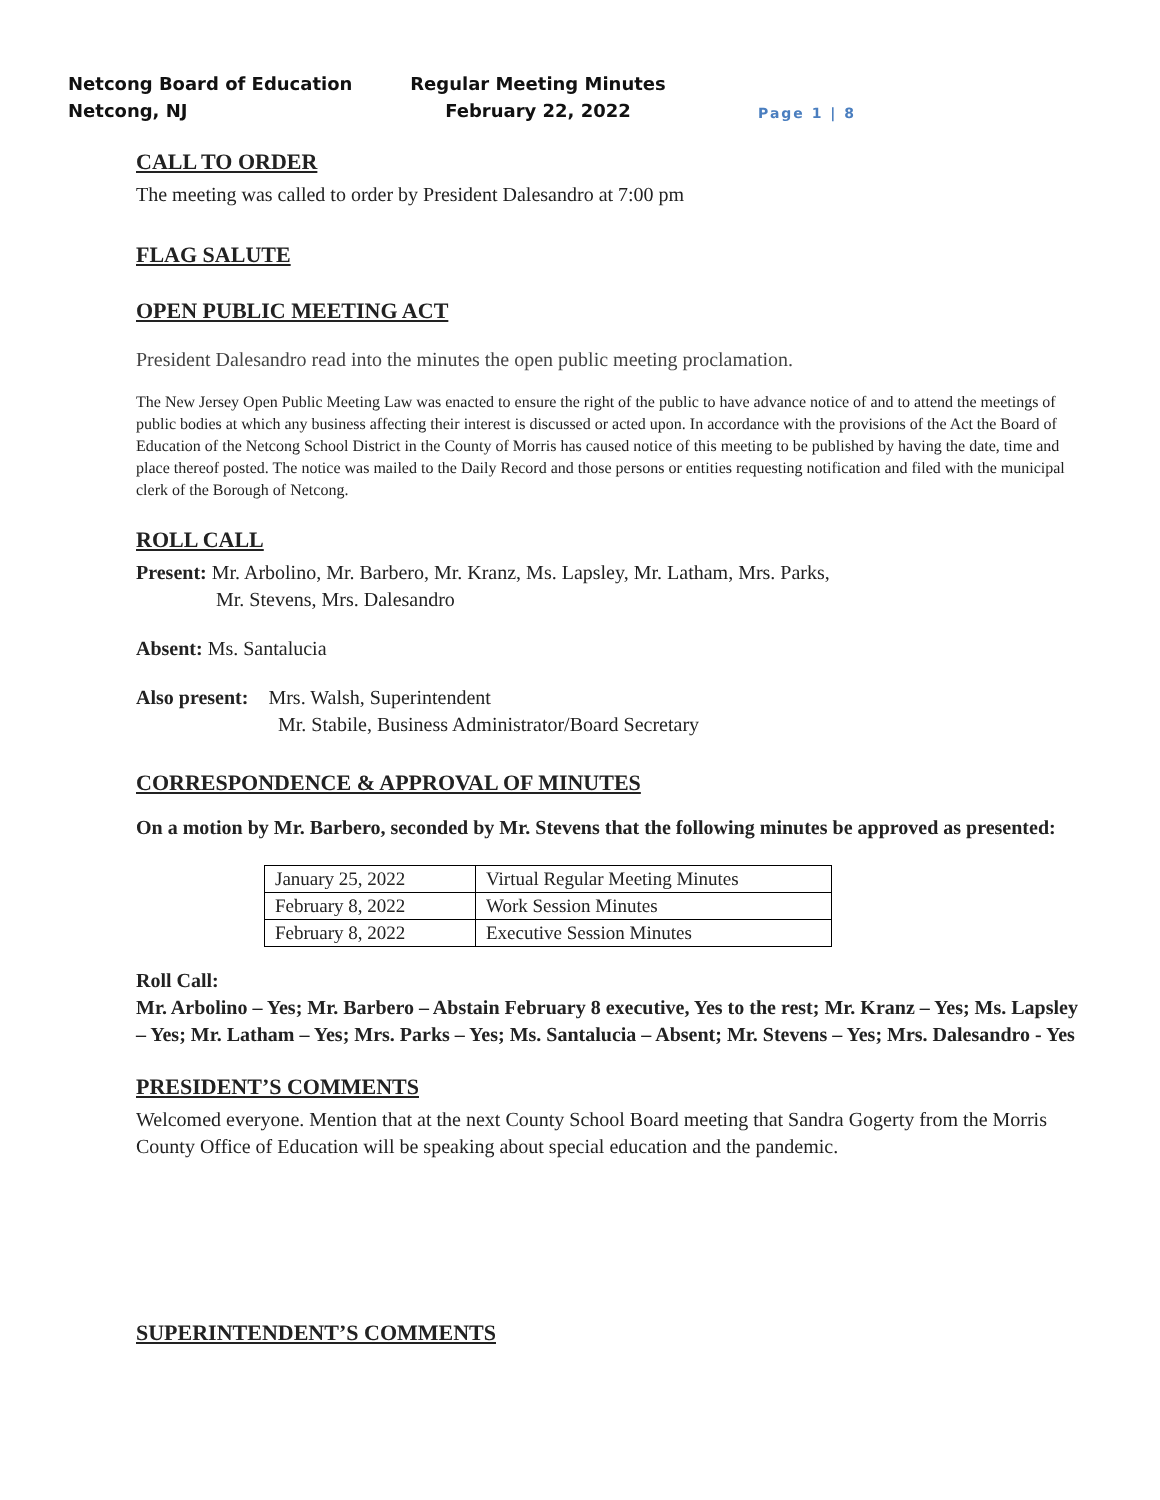Netcong Board of Education
Netcong, NJ
Regular Meeting Minutes
February 22, 2022
Page 1 | 8
CALL TO ORDER
The meeting was called to order by President Dalesandro at 7:00 pm
FLAG SALUTE
OPEN PUBLIC MEETING ACT
President Dalesandro read into the minutes the open public meeting proclamation.
The New Jersey Open Public Meeting Law was enacted to ensure the right of the public to have advance notice of and to attend the meetings of public bodies at which any business affecting their interest is discussed or acted upon. In accordance with the provisions of the Act the Board of Education of the Netcong School District in the County of Morris has caused notice of this meeting to be published by having the date, time and place thereof posted. The notice was mailed to the Daily Record and those persons or entities requesting notification and filed with the municipal clerk of the Borough of Netcong.
ROLL CALL
Present: Mr. Arbolino, Mr. Barbero, Mr. Kranz, Ms. Lapsley, Mr. Latham, Mrs. Parks,
Mr. Stevens, Mrs. Dalesandro
Absent: Ms. Santalucia
Also present: Mrs. Walsh, Superintendent
Mr. Stabile, Business Administrator/Board Secretary
CORRESPONDENCE & APPROVAL OF MINUTES
On a motion by Mr. Barbero, seconded by Mr. Stevens that the following minutes be approved as presented:
| January 25, 2022 | Virtual Regular Meeting Minutes |
| February 8, 2022 | Work Session Minutes |
| February 8, 2022 | Executive Session Minutes |
Roll Call:
Mr. Arbolino – Yes; Mr. Barbero – Abstain February 8 executive, Yes to the rest; Mr. Kranz – Yes; Ms. Lapsley – Yes; Mr. Latham – Yes; Mrs. Parks – Yes; Ms. Santalucia – Absent; Mr. Stevens – Yes; Mrs. Dalesandro - Yes
PRESIDENT’S COMMENTS
Welcomed everyone. Mention that at the next County School Board meeting that Sandra Gogerty from the Morris County Office of Education will be speaking about special education and the pandemic.
SUPERINTENDENT’S COMMENTS